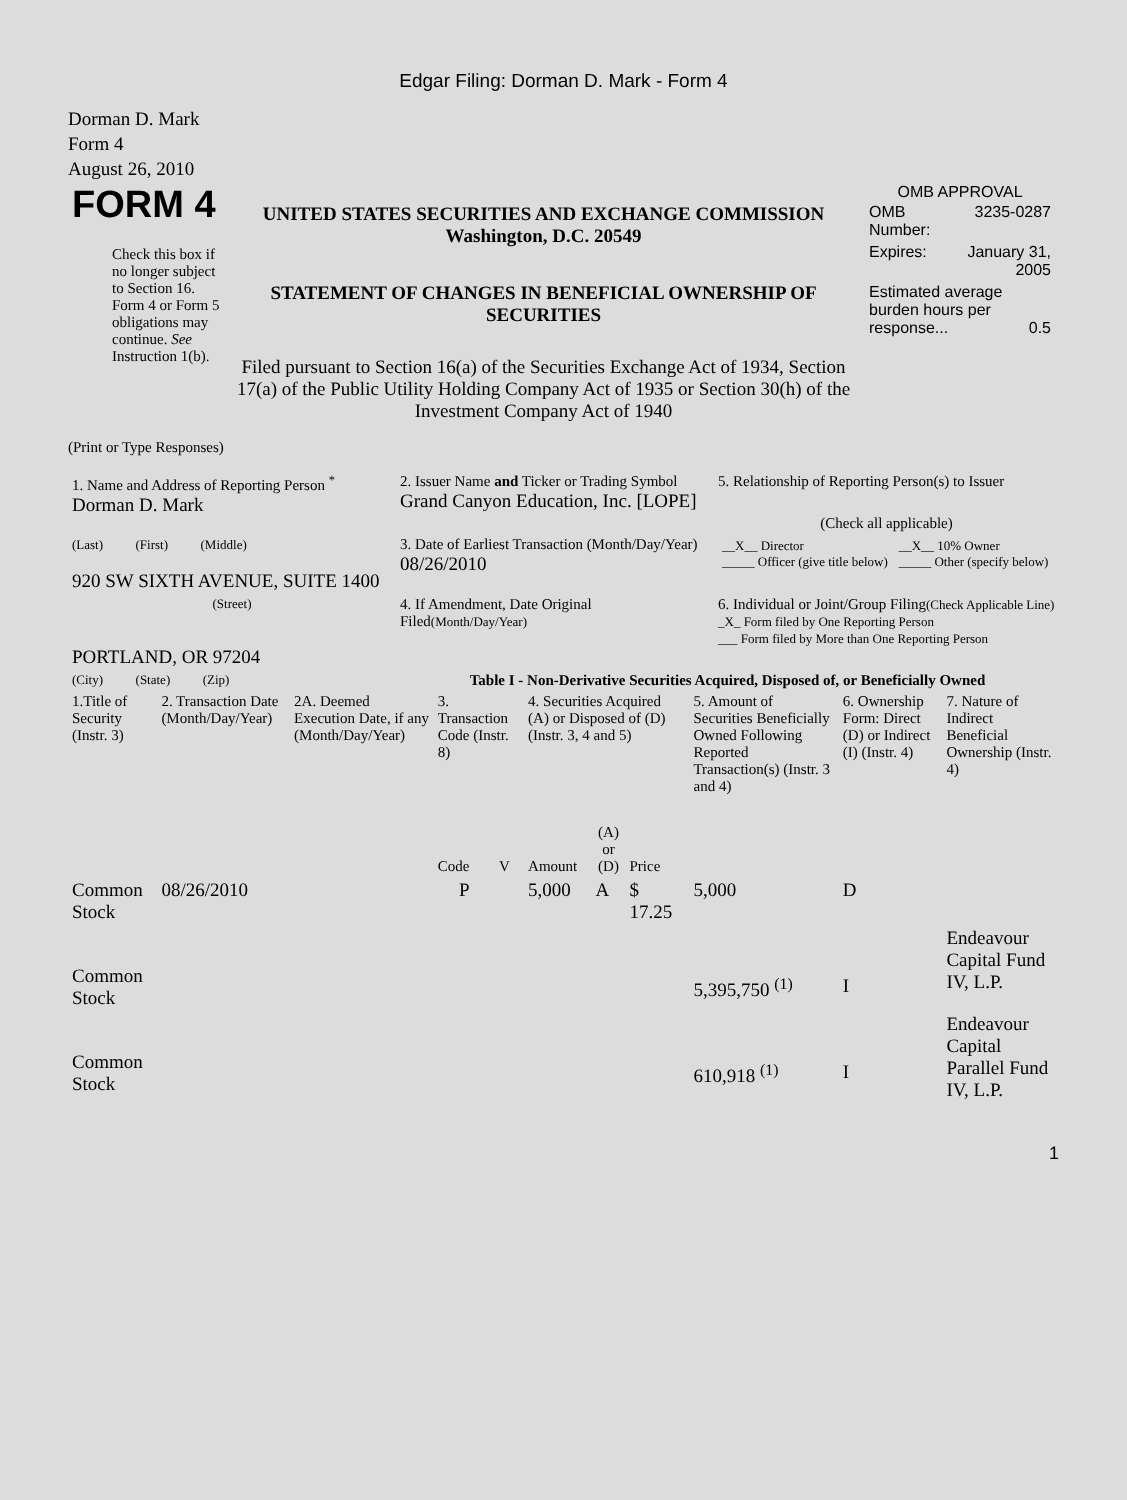Edgar Filing: Dorman D. Mark - Form 4
Dorman D. Mark
Form 4
August 26, 2010
| FORM 4 Check this box if no longer subject to Section 16. Form 4 or Form 5 obligations may continue. See Instruction 1(b). | UNITED STATES SECURITIES AND EXCHANGE COMMISSION Washington, D.C. 20549 STATEMENT OF CHANGES IN BENEFICIAL OWNERSHIP OF SECURITIES Filed pursuant to Section 16(a) of the Securities Exchange Act of 1934, Section 17(a) of the Public Utility Holding Company Act of 1935 or Section 30(h) of the Investment Company Act of 1940 | OMB APPROVAL / OMB Number: / 3235-0287 / / Expires: / January 31, 2005 / / Estimated average burden hours per response... 0.5 / / |
(Print or Type Responses)
| 1. Name and Address of Reporting Person <sup>*</sup> Dorman D. Mark | 2. Issuer Name and Ticker or Trading Symbol Grand Canyon Education, Inc. [LOPE] | 5. Relationship of Reporting Person(s) to Issuer (Check all applicable) |
| (Last) (First) (Middle) 920 SW SIXTH AVENUE, SUITE 1400 | 3. Date of Earliest Transaction (Month/Day/Year) 08/26/2010 | / __X__ Director _____ Officer (give title below) / __X__ 10% Owner _____ Other (specify below) / |
| (Street) PORTLAND, OR 97204 | 4. If Amendment, Date Original Filed (Month/Day/Year) | 6. Individual or Joint/Group Filing (Check Applicable Line) _X_ Form filed by One Reporting Person ___ Form filed by More than One Reporting Person |
| (City) (State) (Zip) | Table I - Non-Derivative Securities Acquired, Disposed of, or Beneficially Owned | |
| 1.Title of Security (Instr. 3) | 2. Transaction Date (Month/Day/Year) | 2A. Deemed Execution Date, if any (Month/Day/Year) | 3. Transaction Code (Instr. 8) | | 4. Securities Acquired (A) or Disposed of (D) (Instr. 3, 4 and 5) | | | 5. Amount of Securities Beneficially Owned Following Reported Transaction(s) (Instr. 3 and 4) | 6. Ownership Form: Direct (D) or Indirect (I) (Instr. 4) | 7. Nature of Indirect Beneficial Ownership (Instr. 4) |
| --- | --- | --- | --- | --- | --- | --- | --- | --- | --- | --- |
| | | | Code | V | Amount | (A) or (D) | Price | | | |
| Common Stock | 08/26/2010 | | P | | 5,000 | A | $ 17.25 | 5,000 | D | |
| Common Stock | | | | | | | | 5,395,750 <sup>(1)</sup> | I | Endeavour Capital Fund IV, L.P. |
| Common Stock | | | | | | | | 610,918 <sup>(1)</sup> | I | Endeavour Capital Parallel Fund IV, L.P. |
1